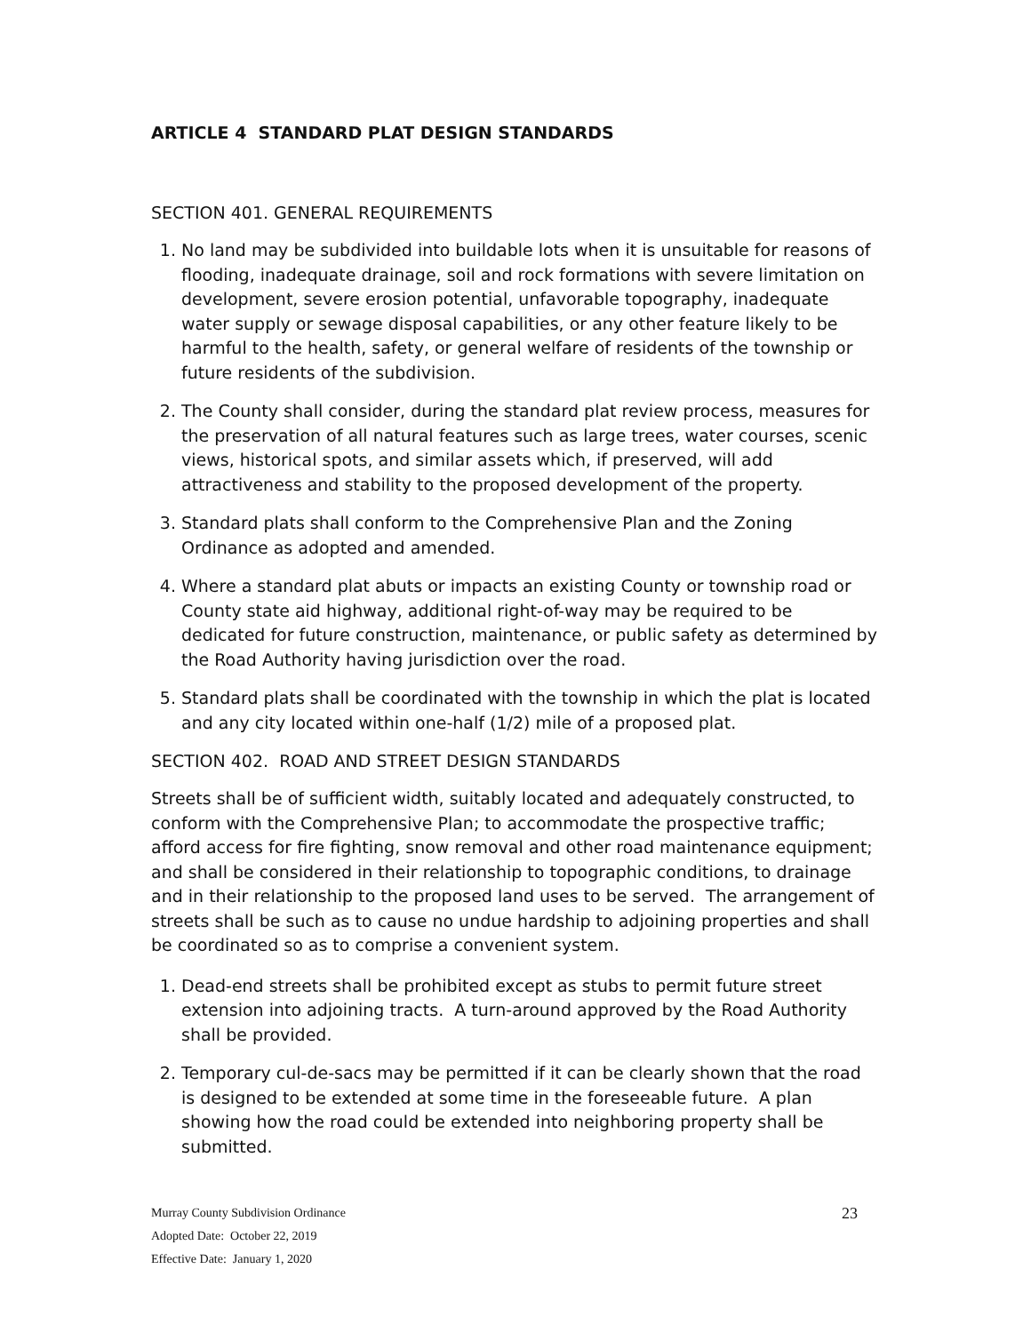ARTICLE 4 STANDARD PLAT DESIGN STANDARDS
SECTION 401. GENERAL REQUIREMENTS
1. No land may be subdivided into buildable lots when it is unsuitable for reasons of flooding, inadequate drainage, soil and rock formations with severe limitation on development, severe erosion potential, unfavorable topography, inadequate water supply or sewage disposal capabilities, or any other feature likely to be harmful to the health, safety, or general welfare of residents of the township or future residents of the subdivision.
2. The County shall consider, during the standard plat review process, measures for the preservation of all natural features such as large trees, water courses, scenic views, historical spots, and similar assets which, if preserved, will add attractiveness and stability to the proposed development of the property.
3. Standard plats shall conform to the Comprehensive Plan and the Zoning Ordinance as adopted and amended.
4. Where a standard plat abuts or impacts an existing County or township road or County state aid highway, additional right-of-way may be required to be dedicated for future construction, maintenance, or public safety as determined by the Road Authority having jurisdiction over the road.
5. Standard plats shall be coordinated with the township in which the plat is located and any city located within one-half (1/2) mile of a proposed plat.
SECTION 402. ROAD AND STREET DESIGN STANDARDS
Streets shall be of sufficient width, suitably located and adequately constructed, to conform with the Comprehensive Plan; to accommodate the prospective traffic; afford access for fire fighting, snow removal and other road maintenance equipment; and shall be considered in their relationship to topographic conditions, to drainage and in their relationship to the proposed land uses to be served. The arrangement of streets shall be such as to cause no undue hardship to adjoining properties and shall be coordinated so as to comprise a convenient system.
1. Dead-end streets shall be prohibited except as stubs to permit future street extension into adjoining tracts. A turn-around approved by the Road Authority shall be provided.
2. Temporary cul-de-sacs may be permitted if it can be clearly shown that the road is designed to be extended at some time in the foreseeable future. A plan showing how the road could be extended into neighboring property shall be submitted.
Murray County Subdivision Ordinance 23
Adopted Date: October 22, 2019
Effective Date: January 1, 2020